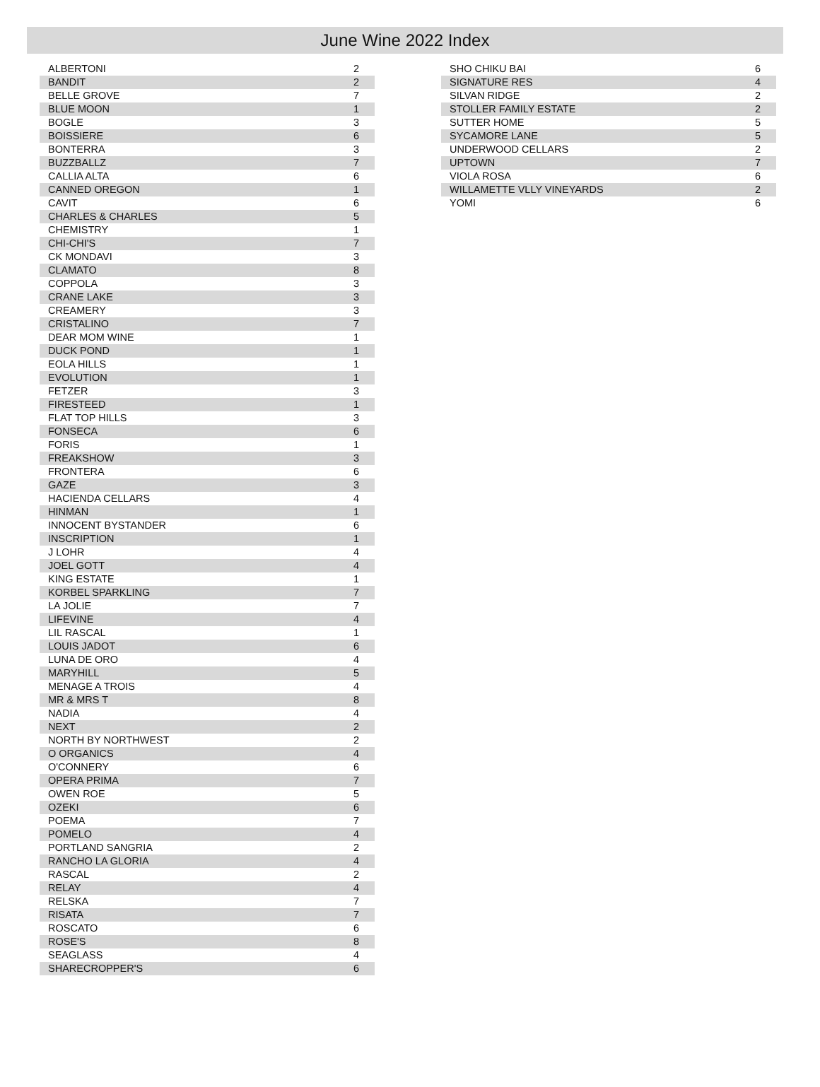June Wine 2022 Index
| ALBERTONI | 2 |
| BANDIT | 2 |
| BELLE GROVE | 7 |
| BLUE MOON | 1 |
| BOGLE | 3 |
| BOISSIERE | 6 |
| BONTERRA | 3 |
| BUZZBALLZ | 7 |
| CALLIA ALTA | 6 |
| CANNED OREGON | 1 |
| CAVIT | 6 |
| CHARLES & CHARLES | 5 |
| CHEMISTRY | 1 |
| CHI-CHI'S | 7 |
| CK MONDAVI | 3 |
| CLAMATO | 8 |
| COPPOLA | 3 |
| CRANE LAKE | 3 |
| CREAMERY | 3 |
| CRISTALINO | 7 |
| DEAR MOM WINE | 1 |
| DUCK POND | 1 |
| EOLA HILLS | 1 |
| EVOLUTION | 1 |
| FETZER | 3 |
| FIRESTEED | 1 |
| FLAT TOP HILLS | 3 |
| FONSECA | 6 |
| FORIS | 1 |
| FREAKSHOW | 3 |
| FRONTERA | 6 |
| GAZE | 3 |
| HACIENDA CELLARS | 4 |
| HINMAN | 1 |
| INNOCENT BYSTANDER | 6 |
| INSCRIPTION | 1 |
| J LOHR | 4 |
| JOEL GOTT | 4 |
| KING ESTATE | 1 |
| KORBEL SPARKLING | 7 |
| LA JOLIE | 7 |
| LIFEVINE | 4 |
| LIL RASCAL | 1 |
| LOUIS JADOT | 6 |
| LUNA DE ORO | 4 |
| MARYHILL | 5 |
| MENAGE A TROIS | 4 |
| MR & MRS T | 8 |
| NADIA | 4 |
| NEXT | 2 |
| NORTH BY NORTHWEST | 2 |
| O ORGANICS | 4 |
| O'CONNERY | 6 |
| OPERA PRIMA | 7 |
| OWEN ROE | 5 |
| OZEKI | 6 |
| POEMA | 7 |
| POMELO | 4 |
| PORTLAND SANGRIA | 2 |
| RANCHO LA GLORIA | 4 |
| RASCAL | 2 |
| RELAY | 4 |
| RELSKA | 7 |
| RISATA | 7 |
| ROSCATO | 6 |
| ROSE'S | 8 |
| SEAGLASS | 4 |
| SHARECROPPER'S | 6 |
| SHO CHIKU BAI | 6 |
| SIGNATURE RES | 4 |
| SILVAN RIDGE | 2 |
| STOLLER FAMILY ESTATE | 2 |
| SUTTER HOME | 5 |
| SYCAMORE LANE | 5 |
| UNDERWOOD CELLARS | 2 |
| UPTOWN | 7 |
| VIOLA ROSA | 6 |
| WILLAMETTE VLLY VINEYARDS | 2 |
| YOMI | 6 |